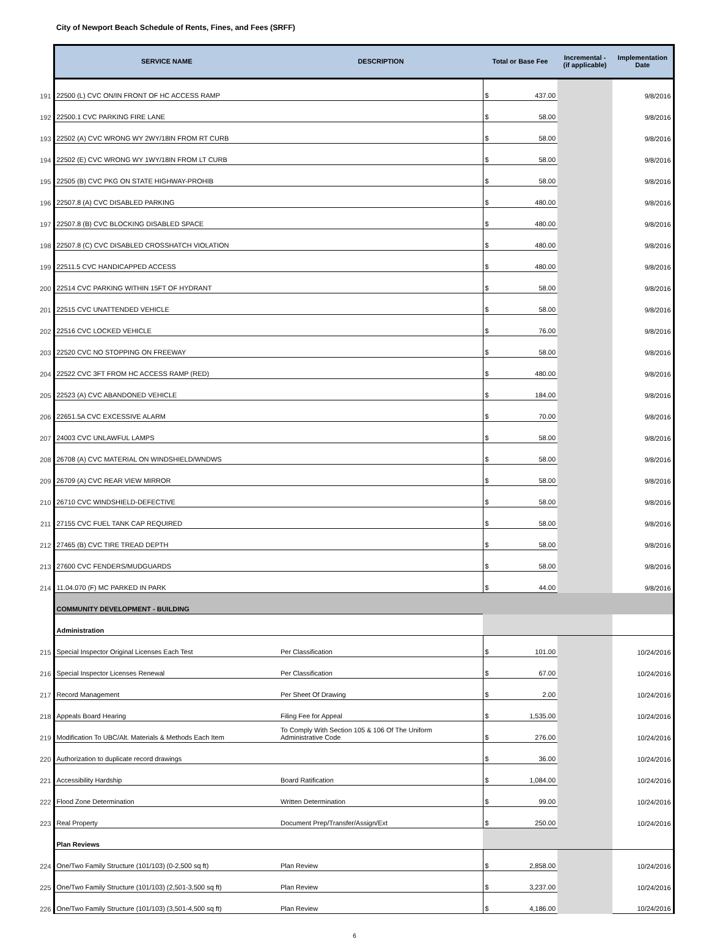City of Newport Beach Schedule of Rents, Fines, and Fees (SRFF)
| | SERVICE NAME | DESCRIPTION | Total or Base Fee | | Incremental - (if applicable) | Implementation Date |
| 191 | 22500 (L) CVC ON/IN FRONT OF HC ACCESS RAMP | | $ | 437.00 | | 9/8/2016 |
| 192 | 22500.1 CVC PARKING FIRE LANE | | $ | 58.00 | | 9/8/2016 |
| 193 | 22502 (A) CVC WRONG WY 2WY/18IN FROM RT CURB | | $ | 58.00 | | 9/8/2016 |
| 194 | 22502 (E) CVC WRONG WY 1WY/18IN FROM LT CURB | | $ | 58.00 | | 9/8/2016 |
| 195 | 22505 (B) CVC PKG ON STATE HIGHWAY-PROHIB | | $ | 58.00 | | 9/8/2016 |
| 196 | 22507.8 (A) CVC DISABLED PARKING | | $ | 480.00 | | 9/8/2016 |
| 197 | 22507.8 (B) CVC BLOCKING DISABLED SPACE | | $ | 480.00 | | 9/8/2016 |
| 198 | 22507.8 (C) CVC DISABLED CROSSHATCH VIOLATION | | $ | 480.00 | | 9/8/2016 |
| 199 | 22511.5 CVC HANDICAPPED ACCESS | | $ | 480.00 | | 9/8/2016 |
| 200 | 22514 CVC PARKING WITHIN 15FT OF HYDRANT | | $ | 58.00 | | 9/8/2016 |
| 201 | 22515 CVC UNATTENDED VEHICLE | | $ | 58.00 | | 9/8/2016 |
| 202 | 22516 CVC LOCKED VEHICLE | | $ | 76.00 | | 9/8/2016 |
| 203 | 22520 CVC NO STOPPING ON FREEWAY | | $ | 58.00 | | 9/8/2016 |
| 204 | 22522 CVC 3FT FROM HC ACCESS RAMP (RED) | | $ | 480.00 | | 9/8/2016 |
| 205 | 22523 (A) CVC ABANDONED VEHICLE | | $ | 184.00 | | 9/8/2016 |
| 206 | 22651.5A CVC EXCESSIVE ALARM | | $ | 70.00 | | 9/8/2016 |
| 207 | 24003 CVC UNLAWFUL LAMPS | | $ | 58.00 | | 9/8/2016 |
| 208 | 26708 (A) CVC MATERIAL ON WINDSHIELD/WNDWS | | $ | 58.00 | | 9/8/2016 |
| 209 | 26709 (A) CVC REAR VIEW MIRROR | | $ | 58.00 | | 9/8/2016 |
| 210 | 26710 CVC WINDSHIELD-DEFECTIVE | | $ | 58.00 | | 9/8/2016 |
| 211 | 27155 CVC FUEL TANK CAP REQUIRED | | $ | 58.00 | | 9/8/2016 |
| 212 | 27465 (B) CVC TIRE TREAD DEPTH | | $ | 58.00 | | 9/8/2016 |
| 213 | 27600 CVC FENDERS/MUDGUARDS | | $ | 58.00 | | 9/8/2016 |
| 214 | 11.04.070 (F) MC PARKED IN PARK | | $ | 44.00 | | 9/8/2016 |
| | COMMUNITY DEVELOPMENT - BUILDING | | | | | |
| | Administration | | | | | |
| 215 | Special Inspector Original Licenses Each Test | Per Classification | $ | 101.00 | | 10/24/2016 |
| 216 | Special Inspector Licenses Renewal | Per Classification | $ | 67.00 | | 10/24/2016 |
| 217 | Record Management | Per Sheet Of Drawing | $ | 2.00 | | 10/24/2016 |
| 218 | Appeals Board Hearing | Filing Fee for Appeal | $ | 1,535.00 | | 10/24/2016 |
| 219 | Modification To UBC/Alt. Materials & Methods Each Item | To Comply With Section 105 & 106 Of The Uniform Administrative Code | $ | 276.00 | | 10/24/2016 |
| 220 | Authorization to duplicate record drawings | | $ | 36.00 | | 10/24/2016 |
| 221 | Accessibility Hardship | Board Ratification | $ | 1,084.00 | | 10/24/2016 |
| 222 | Flood Zone Determination | Written Determination | $ | 99.00 | | 10/24/2016 |
| 223 | Real Property | Document Prep/Transfer/Assign/Ext | $ | 250.00 | | 10/24/2016 |
| | Plan Reviews | | | | | |
| 224 | One/Two Family Structure (101/103) (0-2,500 sq ft) | Plan Review | $ | 2,858.00 | | 10/24/2016 |
| 225 | One/Two Family Structure (101/103) (2,501-3,500 sq ft) | Plan Review | $ | 3,237.00 | | 10/24/2016 |
| 226 | One/Two Family Structure (101/103) (3,501-4,500 sq ft) | Plan Review | $ | 4,186.00 | | 10/24/2016 |
6